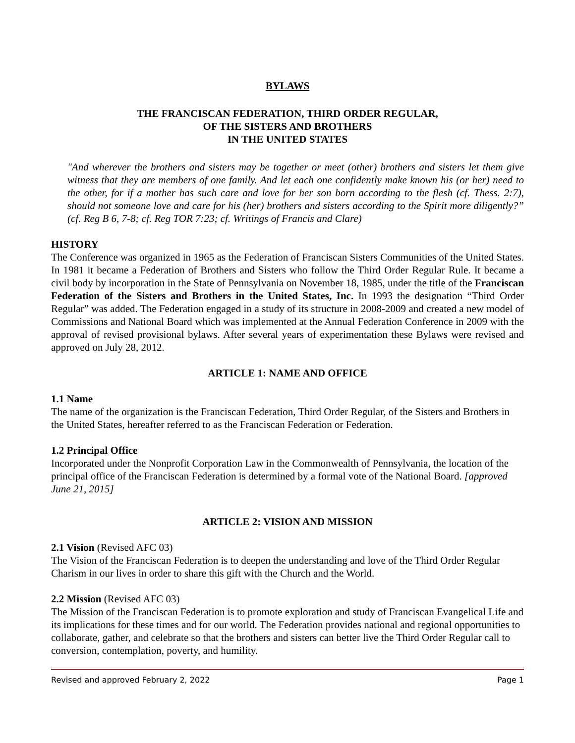BYLAWS
THE FRANCISCAN FEDERATION, THIRD ORDER REGULAR,
OF THE SISTERS AND BROTHERS
IN THE UNITED STATES
"And wherever the brothers and sisters may be together or meet (other) brothers and sisters let them give witness that they are members of one family. And let each one confidently make known his (or her) need to the other, for if a mother has such care and love for her son born according to the flesh (cf. Thess. 2:7), should not someone love and care for his (her) brothers and sisters according to the Spirit more diligently?” (cf. Reg B 6, 7-8; cf. Reg TOR 7:23; cf. Writings of Francis and Clare)
HISTORY
The Conference was organized in 1965 as the Federation of Franciscan Sisters Communities of the United States. In 1981 it became a Federation of Brothers and Sisters who follow the Third Order Regular Rule. It became a civil body by incorporation in the State of Pennsylvania on November 18, 1985, under the title of the Franciscan Federation of the Sisters and Brothers in the United States, Inc. In 1993 the designation “Third Order Regular” was added. The Federation engaged in a study of its structure in 2008-2009 and created a new model of Commissions and National Board which was implemented at the Annual Federation Conference in 2009 with the approval of revised provisional bylaws. After several years of experimentation these Bylaws were revised and approved on July 28, 2012.
ARTICLE 1: NAME AND OFFICE
1.1 Name
The name of the organization is the Franciscan Federation, Third Order Regular, of the Sisters and Brothers in the United States, hereafter referred to as the Franciscan Federation or Federation.
1.2 Principal Office
Incorporated under the Nonprofit Corporation Law in the Commonwealth of Pennsylvania, the location of the principal office of the Franciscan Federation is determined by a formal vote of the National Board. [approved June 21, 2015]
ARTICLE 2: VISION AND MISSION
2.1 Vision (Revised AFC 03)
The Vision of the Franciscan Federation is to deepen the understanding and love of the Third Order Regular Charism in our lives in order to share this gift with the Church and the World.
2.2 Mission (Revised AFC 03)
The Mission of the Franciscan Federation is to promote exploration and study of Franciscan Evangelical Life and its implications for these times and for our world. The Federation provides national and regional opportunities to collaborate, gather, and celebrate so that the brothers and sisters can better live the Third Order Regular call to conversion, contemplation, poverty, and humility.
Revised and approved February 2, 2022 Page 1